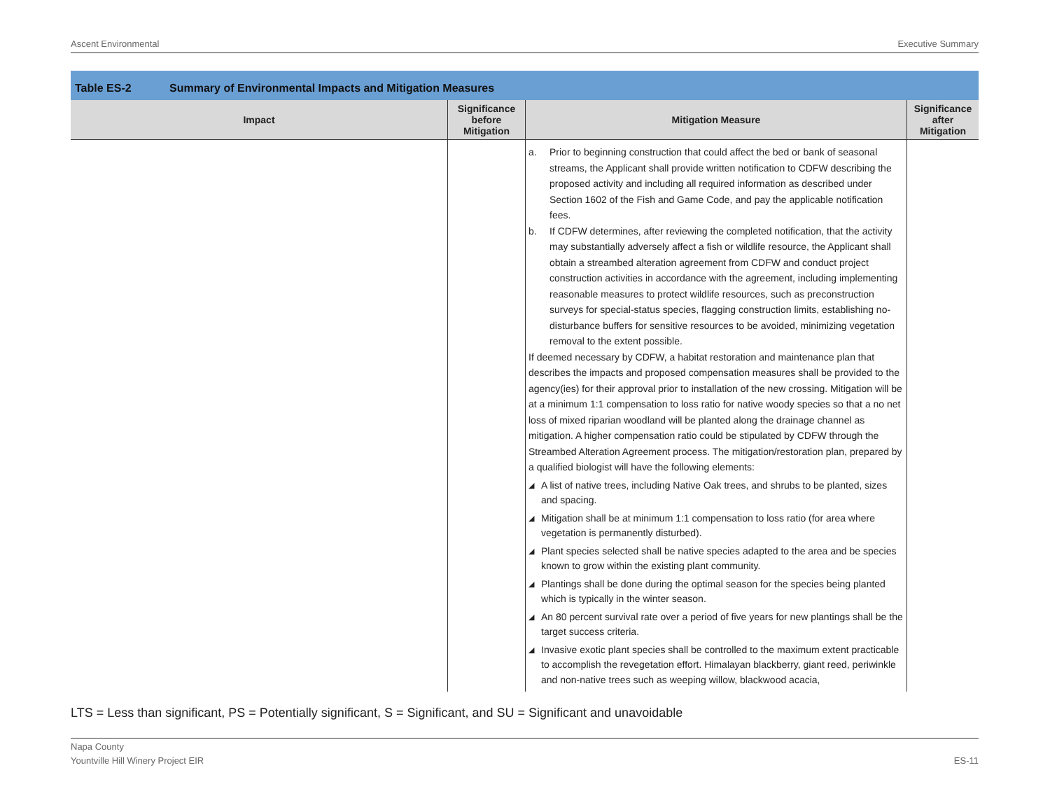Ascent Environmental Executive Summary
Table ES-2 Summary of Environmental Impacts and Mitigation Measures
| Impact | Significance before Mitigation | Mitigation Measure | Significance after Mitigation |
| --- | --- | --- | --- |
| | | a. Prior to beginning construction that could affect the bed or bank of seasonal streams, the Applicant shall provide written notification to CDFW describing the proposed activity and including all required information as described under Section 1602 of the Fish and Game Code, and pay the applicable notification fees. b. If CDFW determines, after reviewing the completed notification, that the activity may substantially adversely affect a fish or wildlife resource, the Applicant shall obtain a streambed alteration agreement from CDFW and conduct project construction activities in accordance with the agreement, including implementing reasonable measures to protect wildlife resources, such as preconstruction surveys for special-status species, flagging construction limits, establishing no-disturbance buffers for sensitive resources to be avoided, minimizing vegetation removal to the extent possible. If deemed necessary by CDFW, a habitat restoration and maintenance plan that describes the impacts and proposed compensation measures shall be provided to the agency(ies) for their approval prior to installation of the new crossing. Mitigation will be at a minimum 1:1 compensation to loss ratio for native woody species so that a no net loss of mixed riparian woodland will be planted along the drainage channel as mitigation. A higher compensation ratio could be stipulated by CDFW through the Streambed Alteration Agreement process. The mitigation/restoration plan, prepared by a qualified biologist will have the following elements: ◢ A list of native trees, including Native Oak trees, and shrubs to be planted, sizes and spacing. ◢ Mitigation shall be at minimum 1:1 compensation to loss ratio (for area where vegetation is permanently disturbed). ◢ Plant species selected shall be native species adapted to the area and be species known to grow within the existing plant community. ◢ Plantings shall be done during the optimal season for the species being planted which is typically in the winter season. ◢ An 80 percent survival rate over a period of five years for new plantings shall be the target success criteria. ◢ Invasive exotic plant species shall be controlled to the maximum extent practicable to accomplish the revegetation effort. Himalayan blackberry, giant reed, periwinkle and non-native trees such as weeping willow, blackwood acacia, | |
LTS = Less than significant, PS = Potentially significant, S = Significant, and SU = Significant and unavoidable
Napa County
Yountville Hill Winery Project EIR
ES-11